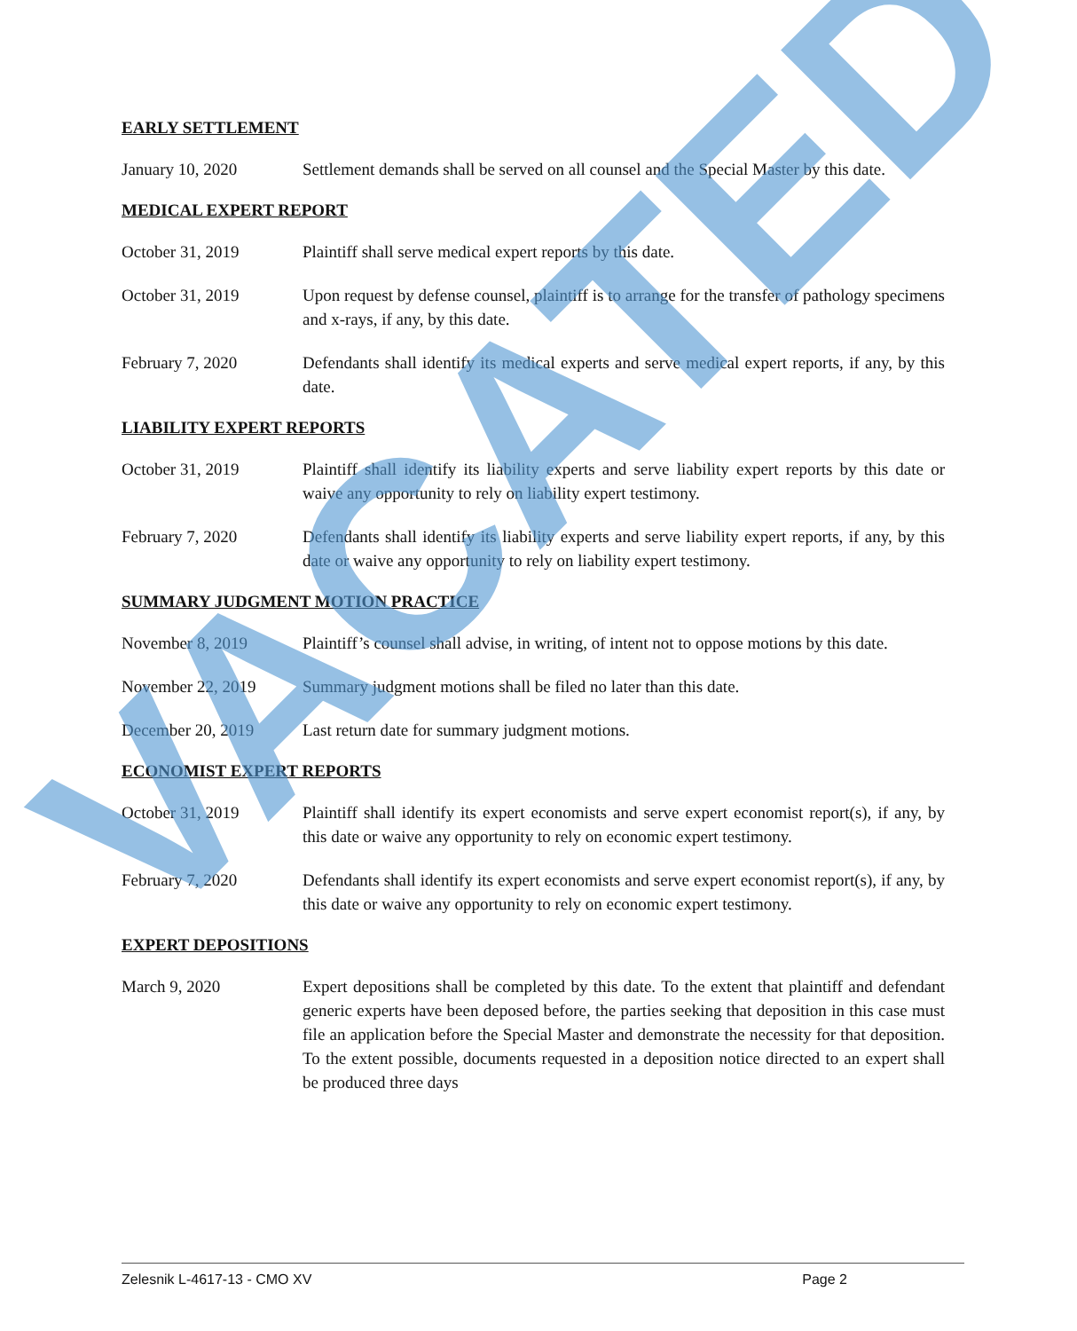EARLY SETTLEMENT
January 10, 2020 Settlement demands shall be served on all counsel and the Special Master by this date.
MEDICAL EXPERT REPORT
October 31, 2019 Plaintiff shall serve medical expert reports by this date.
October 31, 2019 Upon request by defense counsel, plaintiff is to arrange for the transfer of pathology specimens and x-rays, if any, by this date.
February 7, 2020 Defendants shall identify its medical experts and serve medical expert reports, if any, by this date.
LIABILITY EXPERT REPORTS
October 31, 2019 Plaintiff shall identify its liability experts and serve liability expert reports by this date or waive any opportunity to rely on liability expert testimony.
February 7, 2020 Defendants shall identify its liability experts and serve liability expert reports, if any, by this date or waive any opportunity to rely on liability expert testimony.
SUMMARY JUDGMENT MOTION PRACTICE
November 8, 2019 Plaintiff’s counsel shall advise, in writing, of intent not to oppose motions by this date.
November 22, 2019 Summary judgment motions shall be filed no later than this date.
December 20, 2019 Last return date for summary judgment motions.
ECONOMIST EXPERT REPORTS
October 31, 2019 Plaintiff shall identify its expert economists and serve expert economist report(s), if any, by this date or waive any opportunity to rely on economic expert testimony.
February 7, 2020 Defendants shall identify its expert economists and serve expert economist report(s), if any, by this date or waive any opportunity to rely on economic expert testimony.
EXPERT DEPOSITIONS
March 9, 2020 Expert depositions shall be completed by this date. To the extent that plaintiff and defendant generic experts have been deposed before, the parties seeking that deposition in this case must file an application before the Special Master and demonstrate the necessity for that deposition. To the extent possible, documents requested in a deposition notice directed to an expert shall be produced three days
VACATED
Zelesnik L-4617-13 - CMO XV Page 2